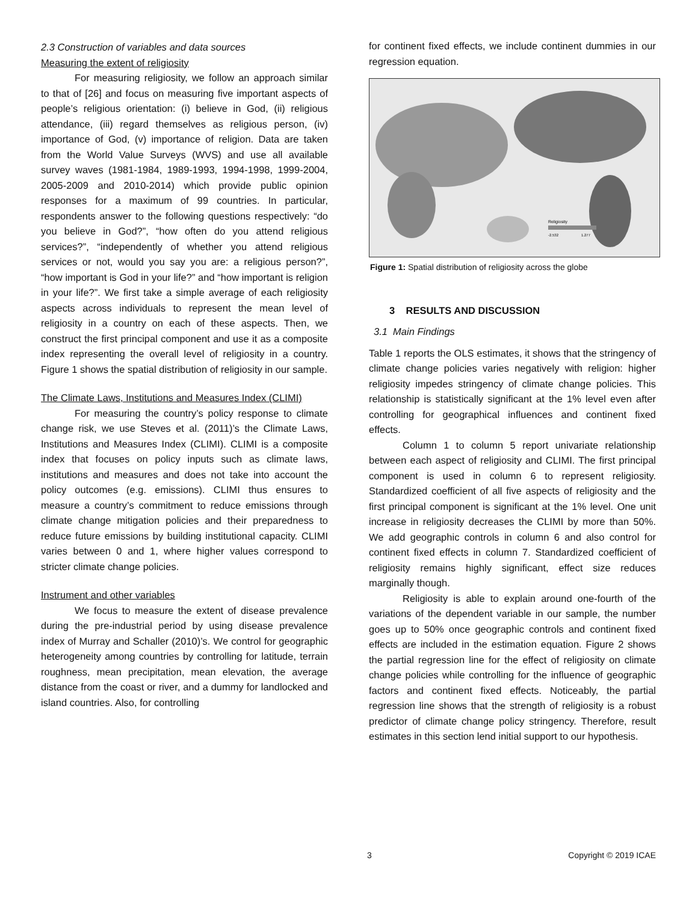2.3 Construction of variables and data sources
Measuring the extent of religiosity
For measuring religiosity, we follow an approach similar to that of [26] and focus on measuring five important aspects of people’s religious orientation: (i) believe in God, (ii) religious attendance, (iii) regard themselves as religious person, (iv) importance of God, (v) importance of religion. Data are taken from the World Value Surveys (WVS) and use all available survey waves (1981-1984, 1989-1993, 1994-1998, 1999-2004, 2005-2009 and 2010-2014) which provide public opinion responses for a maximum of 99 countries. In particular, respondents answer to the following questions respectively: “do you believe in God?”, “how often do you attend religious services?”, “independently of whether you attend religious services or not, would you say you are: a religious person?”, “how important is God in your life?” and “how important is religion in your life?”. We first take a simple average of each religiosity aspects across individuals to represent the mean level of religiosity in a country on each of these aspects. Then, we construct the first principal component and use it as a composite index representing the overall level of religiosity in a country. Figure 1 shows the spatial distribution of religiosity in our sample.
The Climate Laws, Institutions and Measures Index (CLIMI)
For measuring the country’s policy response to climate change risk, we use Steves et al. (2011)’s the Climate Laws, Institutions and Measures Index (CLIMI). CLIMI is a composite index that focuses on policy inputs such as climate laws, institutions and measures and does not take into account the policy outcomes (e.g. emissions). CLIMI thus ensures to measure a country’s commitment to reduce emissions through climate change mitigation policies and their preparedness to reduce future emissions by building institutional capacity. CLIMI varies between 0 and 1, where higher values correspond to stricter climate change policies.
Instrument and other variables
We focus to measure the extent of disease prevalence during the pre-industrial period by using disease prevalence index of Murray and Schaller (2010)’s. We control for geographic heterogeneity among countries by controlling for latitude, terrain roughness, mean precipitation, mean elevation, the average distance from the coast or river, and a dummy for landlocked and island countries. Also, for controlling
for continent fixed effects, we include continent dummies in our regression equation.
Religiosity
-2.532
1.277
Figure 1: Spatial distribution of religiosity across the globe
3 RESULTS AND DISCUSSION
3.1 Main Findings
Table 1 reports the OLS estimates, it shows that the stringency of climate change policies varies negatively with religion: higher religiosity impedes stringency of climate change policies. This relationship is statistically significant at the 1% level even after controlling for geographical influences and continent fixed effects.
Column 1 to column 5 report univariate relationship between each aspect of religiosity and CLIMI. The first principal component is used in column 6 to represent religiosity. Standardized coefficient of all five aspects of religiosity and the first principal component is significant at the 1% level. One unit increase in religiosity decreases the CLIMI by more than 50%. We add geographic controls in column 6 and also control for continent fixed effects in column 7. Standardized coefficient of religiosity remains highly significant, effect size reduces marginally though.
Religiosity is able to explain around one-fourth of the variations of the dependent variable in our sample, the number goes up to 50% once geographic controls and continent fixed effects are included in the estimation equation. Figure 2 shows the partial regression line for the effect of religiosity on climate change policies while controlling for the influence of geographic factors and continent fixed effects. Noticeably, the partial regression line shows that the strength of religiosity is a robust predictor of climate change policy stringency. Therefore, result estimates in this section lend initial support to our hypothesis.
3 Copyright © 2019 ICAE